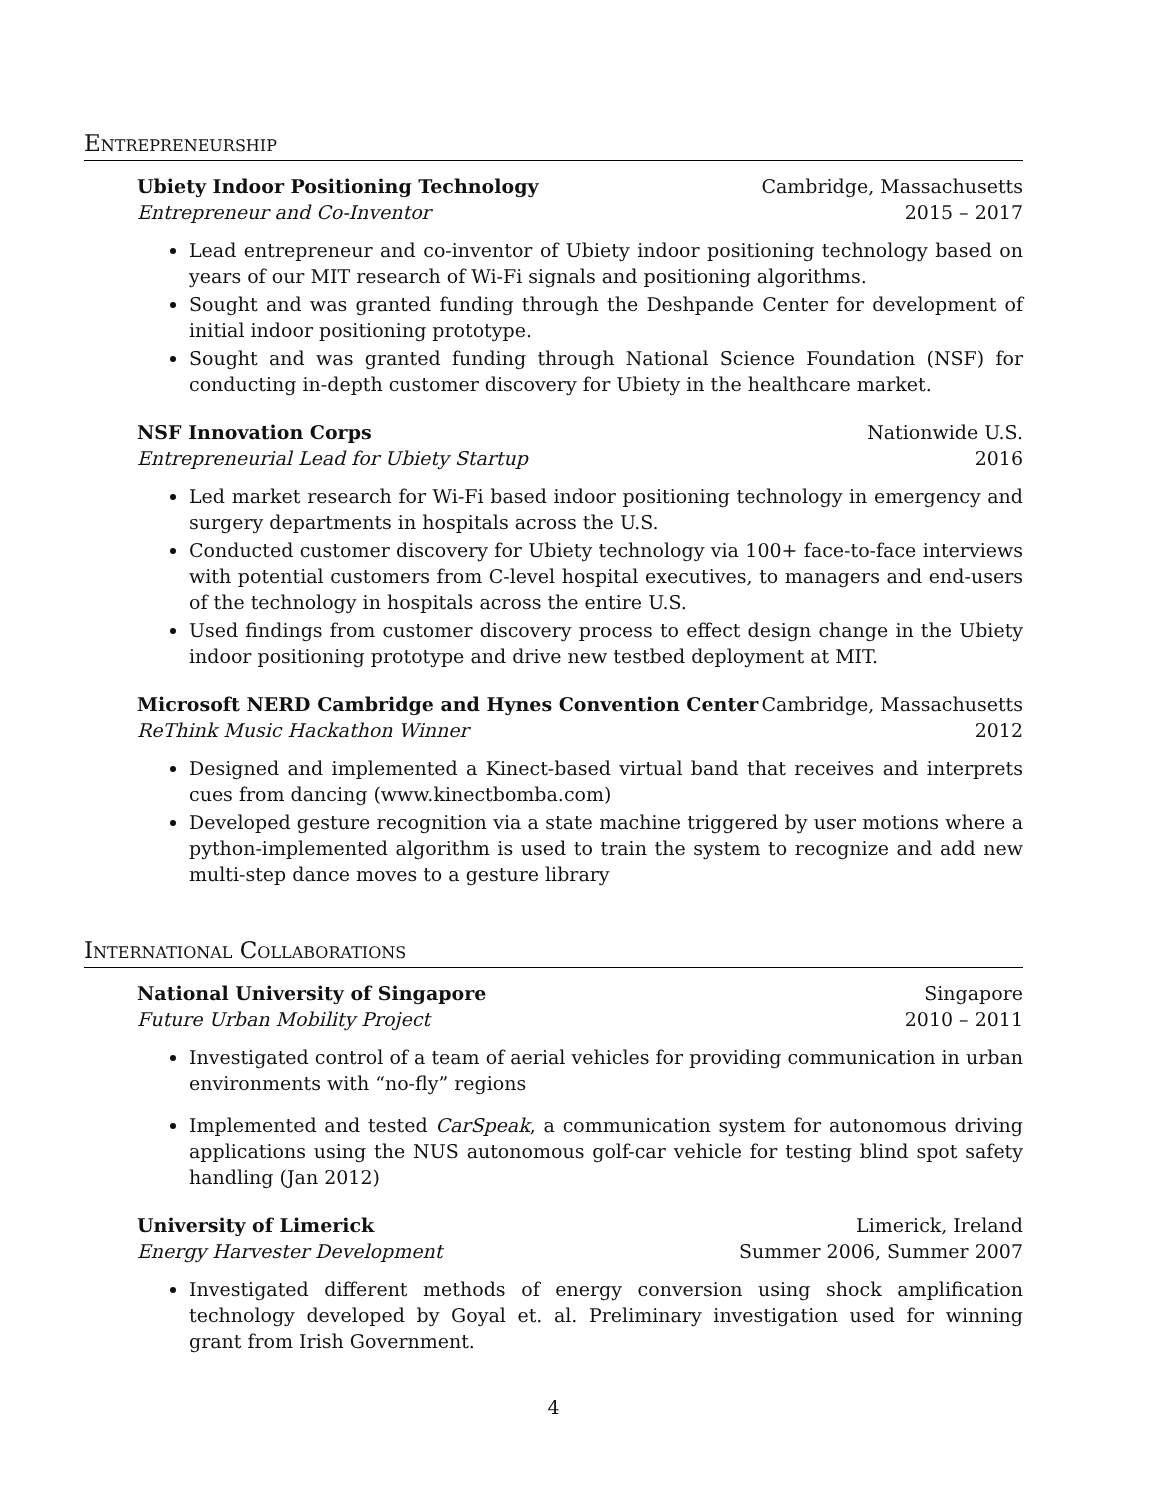Entrepreneurship
Ubiety Indoor Positioning Technology Cambridge, Massachusetts
Entrepreneur and Co-Inventor 2015 – 2017
Lead entrepreneur and co-inventor of Ubiety indoor positioning technology based on years of our MIT research of Wi-Fi signals and positioning algorithms.
Sought and was granted funding through the Deshpande Center for development of initial indoor positioning prototype.
Sought and was granted funding through National Science Foundation (NSF) for conducting in-depth customer discovery for Ubiety in the healthcare market.
NSF Innovation Corps Nationwide U.S.
Entrepreneurial Lead for Ubiety Startup 2016
Led market research for Wi-Fi based indoor positioning technology in emergency and surgery departments in hospitals across the U.S.
Conducted customer discovery for Ubiety technology via 100+ face-to-face interviews with potential customers from C-level hospital executives, to managers and end-users of the technology in hospitals across the entire U.S.
Used findings from customer discovery process to effect design change in the Ubiety indoor positioning prototype and drive new testbed deployment at MIT.
Microsoft NERD Cambridge and Hynes Convention Center Cambridge, Massachusetts
ReThink Music Hackathon Winner 2012
Designed and implemented a Kinect-based virtual band that receives and interprets cues from dancing (www.kinectbomba.com)
Developed gesture recognition via a state machine triggered by user motions where a python-implemented algorithm is used to train the system to recognize and add new multi-step dance moves to a gesture library
International Collaborations
National University of Singapore Singapore
Future Urban Mobility Project 2010 – 2011
Investigated control of a team of aerial vehicles for providing communication in urban environments with “no-fly” regions
Implemented and tested CarSpeak, a communication system for autonomous driving applications using the NUS autonomous golf-car vehicle for testing blind spot safety handling (Jan 2012)
University of Limerick Limerick, Ireland
Energy Harvester Development Summer 2006, Summer 2007
Investigated different methods of energy conversion using shock amplification technology developed by Goyal et. al. Preliminary investigation used for winning grant from Irish Government.
4